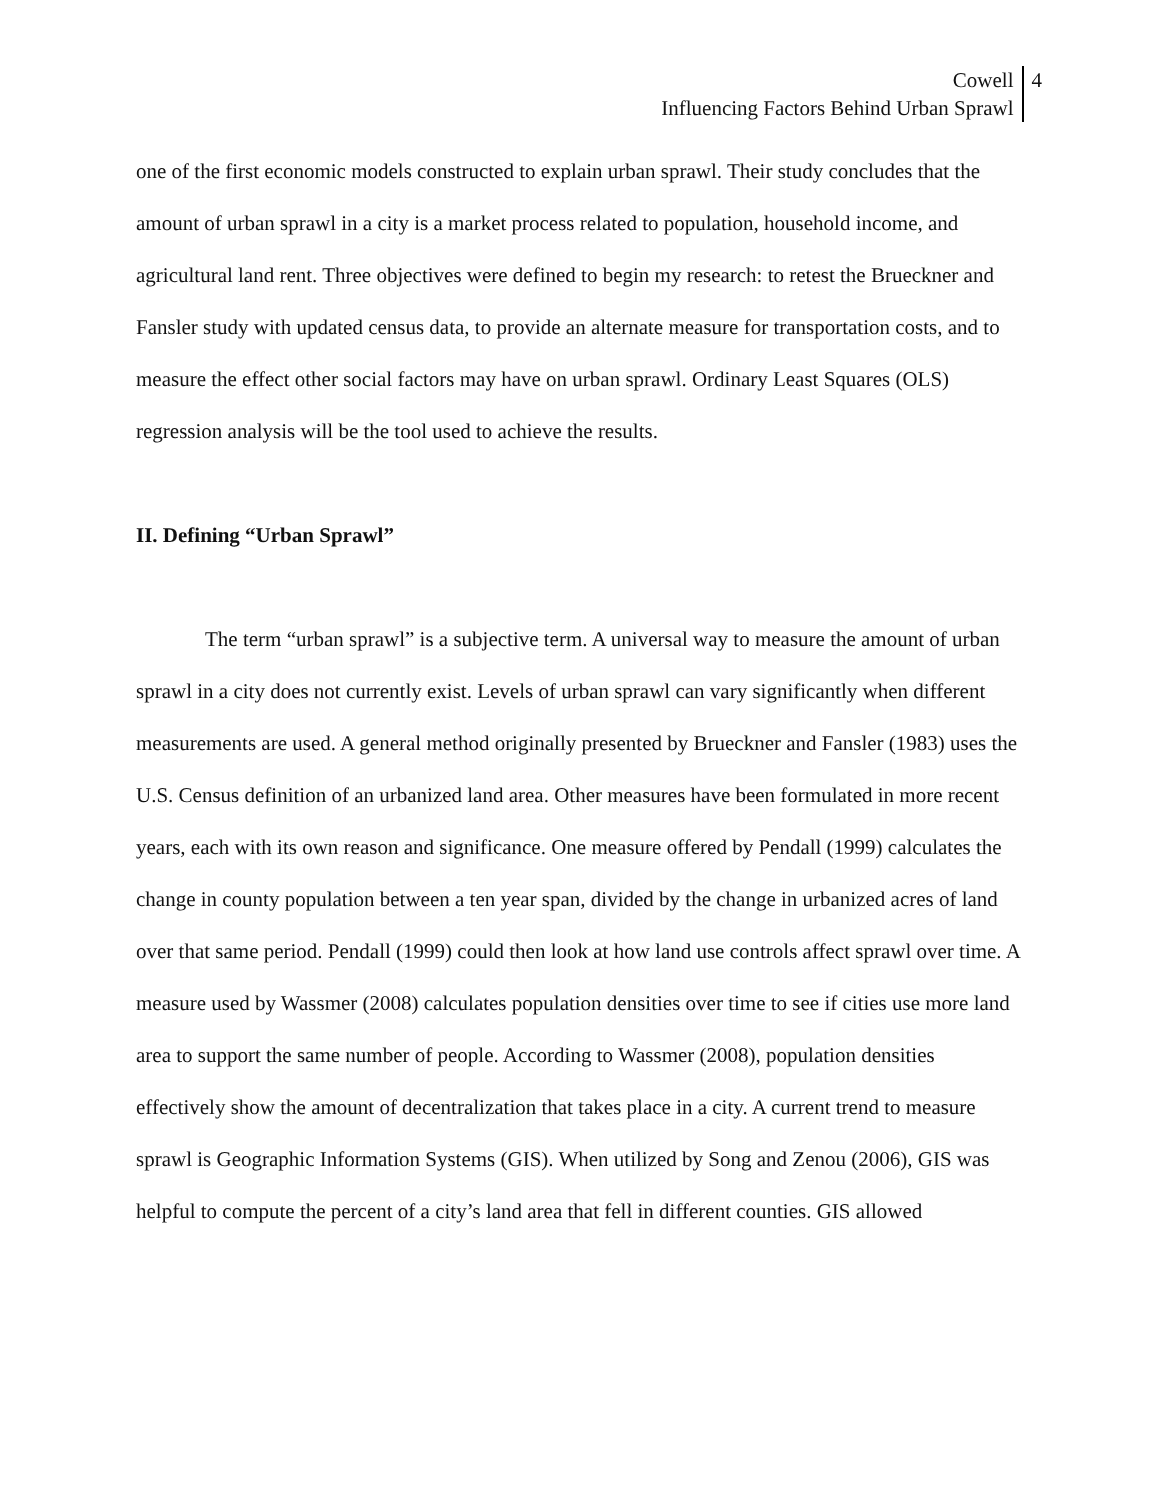Cowell
Influencing Factors Behind Urban Sprawl
4
one of the first economic models constructed to explain urban sprawl. Their study concludes that the amount of urban sprawl in a city is a market process related to population, household income, and agricultural land rent. Three objectives were defined to begin my research: to retest the Brueckner and Fansler study with updated census data, to provide an alternate measure for transportation costs, and to measure the effect other social factors may have on urban sprawl. Ordinary Least Squares (OLS) regression analysis will be the tool used to achieve the results.
II. Defining “Urban Sprawl”
The term “urban sprawl” is a subjective term. A universal way to measure the amount of urban sprawl in a city does not currently exist. Levels of urban sprawl can vary significantly when different measurements are used. A general method originally presented by Brueckner and Fansler (1983) uses the U.S. Census definition of an urbanized land area. Other measures have been formulated in more recent years, each with its own reason and significance. One measure offered by Pendall (1999) calculates the change in county population between a ten year span, divided by the change in urbanized acres of land over that same period. Pendall (1999) could then look at how land use controls affect sprawl over time. A measure used by Wassmer (2008) calculates population densities over time to see if cities use more land area to support the same number of people. According to Wassmer (2008), population densities effectively show the amount of decentralization that takes place in a city. A current trend to measure sprawl is Geographic Information Systems (GIS). When utilized by Song and Zenou (2006), GIS was helpful to compute the percent of a city’s land area that fell in different counties. GIS allowed